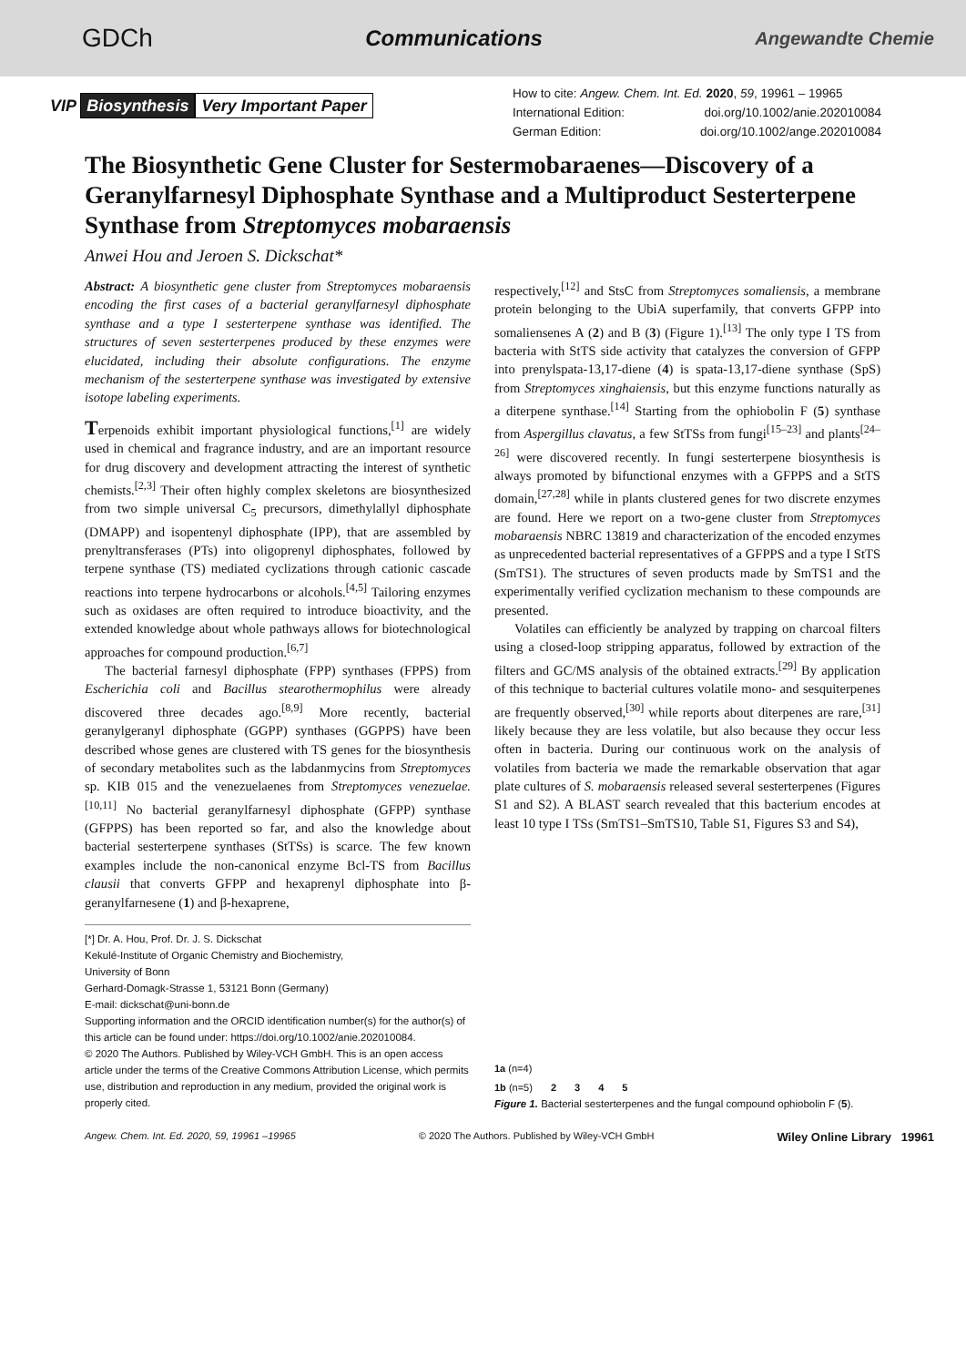GDCh Communications Angewandte Chemie
VIP Biosynthesis Very Important Paper
How to cite: Angew. Chem. Int. Ed. 2020, 59, 19961 – 19965
International Edition: doi.org/10.1002/anie.202010084
German Edition: doi.org/10.1002/ange.202010084
The Biosynthetic Gene Cluster for Sestermobaraenes—Discovery of a Geranylfarnesyl Diphosphate Synthase and a Multiproduct Sesterterpene Synthase from Streptomyces mobaraensis
Anwei Hou and Jeroen S. Dickschat*
Abstract: A biosynthetic gene cluster from Streptomyces mobaraensis encoding the first cases of a bacterial geranylfarnesyl diphosphate synthase and a type I sesterterpene synthase was identified. The structures of seven sesterterpenes produced by these enzymes were elucidated, including their absolute configurations. The enzyme mechanism of the sesterterpene synthase was investigated by extensive isotope labeling experiments.
Terpenoids exhibit important physiological functions,<sup>[1]</sup> are widely used in chemical and fragrance industry, and are an important resource for drug discovery and development attracting the interest of synthetic chemists.<sup>[2,3]</sup> Their often highly complex skeletons are biosynthesized from two simple universal C<sub>5</sub> precursors, dimethylallyl diphosphate (DMAPP) and isopentenyl diphosphate (IPP), that are assembled by prenyltransferases (PTs) into oligoprenyl diphosphates, followed by terpene synthase (TS) mediated cyclizations through cationic cascade reactions into terpene hydrocarbons or alcohols.<sup>[4,5]</sup> Tailoring enzymes such as oxidases are often required to introduce bioactivity, and the extended knowledge about whole pathways allows for biotechnological approaches for compound production.<sup>[6,7]</sup>
The bacterial farnesyl diphosphate (FPP) synthases (FPPS) from Escherichia coli and Bacillus stearothermophilus were already discovered three decades ago.<sup>[8,9]</sup> More recently, bacterial geranylgeranyl diphosphate (GGPP) synthases (GGPPS) have been described whose genes are clustered with TS genes for the biosynthesis of secondary metabolites such as the labdanmycins from Streptomyces sp. KIB 015 and the venezuelaenes from Streptomyces venezuelae.<sup>[10,11]</sup> No bacterial geranylfarnesyl diphosphate (GFPP) synthase (GFPPS) has been reported so far, and also the knowledge about bacterial sesterterpene synthases (StTSs) is scarce. The few known examples include the non-canonical enzyme Bcl-TS from Bacillus clausii that converts GFPP and hexaprenyl diphosphate into β-geranylfarnesene (1) and β-hexaprene,
[*] Dr. A. Hou, Prof. Dr. J. S. Dickschat
Kekulé-Institute of Organic Chemistry and Biochemistry,
University of Bonn
Gerhard-Domagk-Strasse 1, 53121 Bonn (Germany)
E-mail: dickschat@uni-bonn.de
Supporting information and the ORCID identification number(s) for the author(s) of this article can be found under: https://doi.org/10.1002/anie.202010084.
© 2020 The Authors. Published by Wiley-VCH GmbH. This is an open access article under the terms of the Creative Commons Attribution License, which permits use, distribution and reproduction in any medium, provided the original work is properly cited.
respectively,<sup>[12]</sup> and StsC from Streptomyces somaliensis, a membrane protein belonging to the UbiA superfamily, that converts GFPP into somaliensenes A (2) and B (3) (Figure 1).<sup>[13]</sup> The only type I TS from bacteria with StTS side activity that catalyzes the conversion of GFPP into prenylspata-13,17-diene (4) is spata-13,17-diene synthase (SpS) from Streptomyces xinghaiensis, but this enzyme functions naturally as a diterpene synthase.<sup>[14]</sup> Starting from the ophiobolin F (5) synthase from Aspergillus clavatus, a few StTSs from fungi<sup>[15–23]</sup> and plants<sup>[24–26]</sup> were discovered recently. In fungi sesterterpene biosynthesis is always promoted by bifunctional enzymes with a GFPPS and a StTS domain,<sup>[27,28]</sup> while in plants clustered genes for two discrete enzymes are found. Here we report on a two-gene cluster from Streptomyces mobaraensis NBRC 13819 and characterization of the encoded enzymes as unprecedented bacterial representatives of a GFPPS and a type I StTS (SmTS1). The structures of seven products made by SmTS1 and the experimentally verified cyclization mechanism to these compounds are presented.
Volatiles can efficiently be analyzed by trapping on charcoal filters using a closed-loop stripping apparatus, followed by extraction of the filters and GC/MS analysis of the obtained extracts.<sup>[29]</sup> By application of this technique to bacterial cultures volatile mono- and sesquiterpenes are frequently observed,<sup>[30]</sup> while reports about diterpenes are rare,<sup>[31]</sup> likely because they are less volatile, but also because they occur less often in bacteria. During our continuous work on the analysis of volatiles from bacteria we made the remarkable observation that agar plate cultures of S. mobaraensis released several sesterterpenes (Figures S1 and S2). A BLAST search revealed that this bacterium encodes at least 10 type I TSs (SmTS1–SmTS10, Table S1, Figures S3 and S4),
1a (n=4)
1b (n=5) 2 3 4 5
Figure 1. Bacterial sesterterpenes and the fungal compound ophiobolin F (5).
Angew. Chem. Int. Ed. 2020, 59, 19961 –19965 © 2020 The Authors. Published by Wiley-VCH GmbH Wiley Online Library 19961